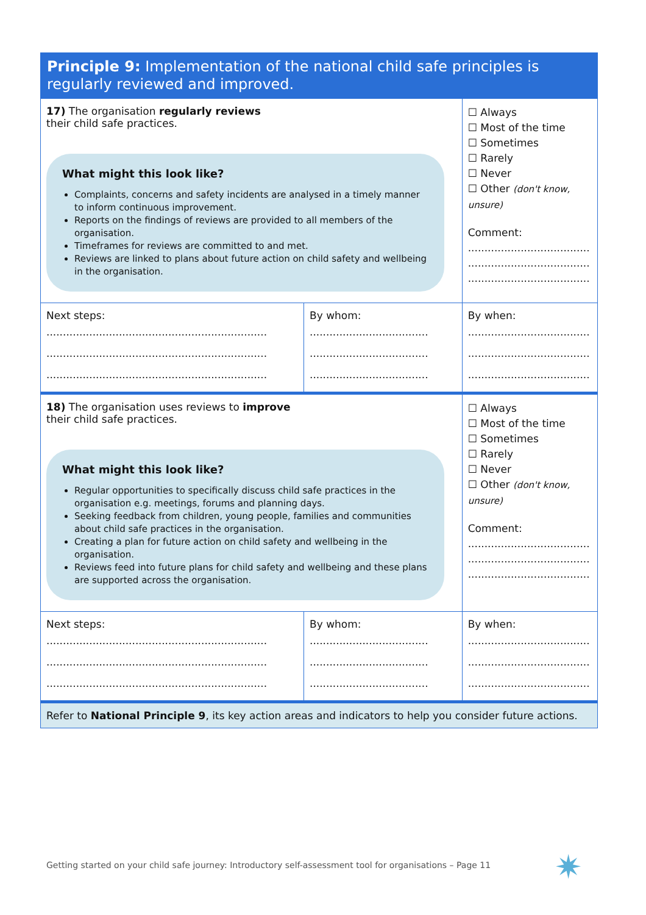| Principle 9: Implementation of the national child safe principles is regularly reviewed and improved. | | |
| 17) The organisation regularly reviews their child safe practices. What might this look like? Complaints, concerns and safety incidents are analysed in a timely manner to inform continuous improvement. Reports on the findings of reviews are provided to all members of the organisation. Timeframes for reviews are committed to and met. Reviews are linked to plans about future action on child safety and wellbeing in the organisation. | | ☐ Always ☐ Most of the time ☐ Sometimes ☐ Rarely ☐ Never ☐ Other (don't know, unsure) Comment: ..................................... ..................................... ..................................... |
| Next steps: ................................................................... ................................................................... ................................................................... | By whom: .................................... .................................... .................................... | By when: ..................................... ..................................... ..................................... |
| 18) The organisation uses reviews to improve their child safe practices. What might this look like? Regular opportunities to specifically discuss child safe practices in the organisation e.g. meetings, forums and planning days. Seeking feedback from children, young people, families and communities about child safe practices in the organisation. Creating a plan for future action on child safety and wellbeing in the organisation. Reviews feed into future plans for child safety and wellbeing and these plans are supported across the organisation. | | ☐ Always ☐ Most of the time ☐ Sometimes ☐ Rarely ☐ Never ☐ Other (don't know, unsure) Comment: ..................................... ..................................... ..................................... |
| Next steps: ................................................................... ................................................................... ................................................................... | By whom: .................................... .................................... .................................... | By when: ..................................... ..................................... ..................................... |
| Refer to National Principle 9 , its key action areas and indicators to help you consider future actions. | | |
Getting started on your child safe journey: Introductory self-assessment tool for organisations – Page 11
✷